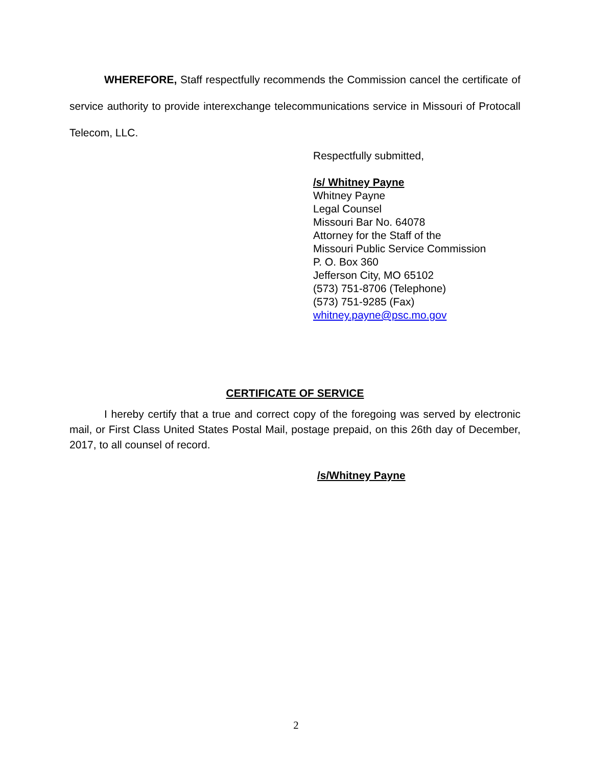WHEREFORE, Staff respectfully recommends the Commission cancel the certificate of service authority to provide interexchange telecommunications service in Missouri of Protocall Telecom, LLC.
Respectfully submitted,
/s/ Whitney Payne
Whitney Payne
Legal Counsel
Missouri Bar No. 64078
Attorney for the Staff of the
Missouri Public Service Commission
P. O. Box 360
Jefferson City, MO 65102
(573) 751-8706 (Telephone)
(573) 751-9285 (Fax)
whitney.payne@psc.mo.gov
CERTIFICATE OF SERVICE
I hereby certify that a true and correct copy of the foregoing was served by electronic mail, or First Class United States Postal Mail, postage prepaid, on this 26th day of December, 2017, to all counsel of record.
/s/Whitney Payne
2